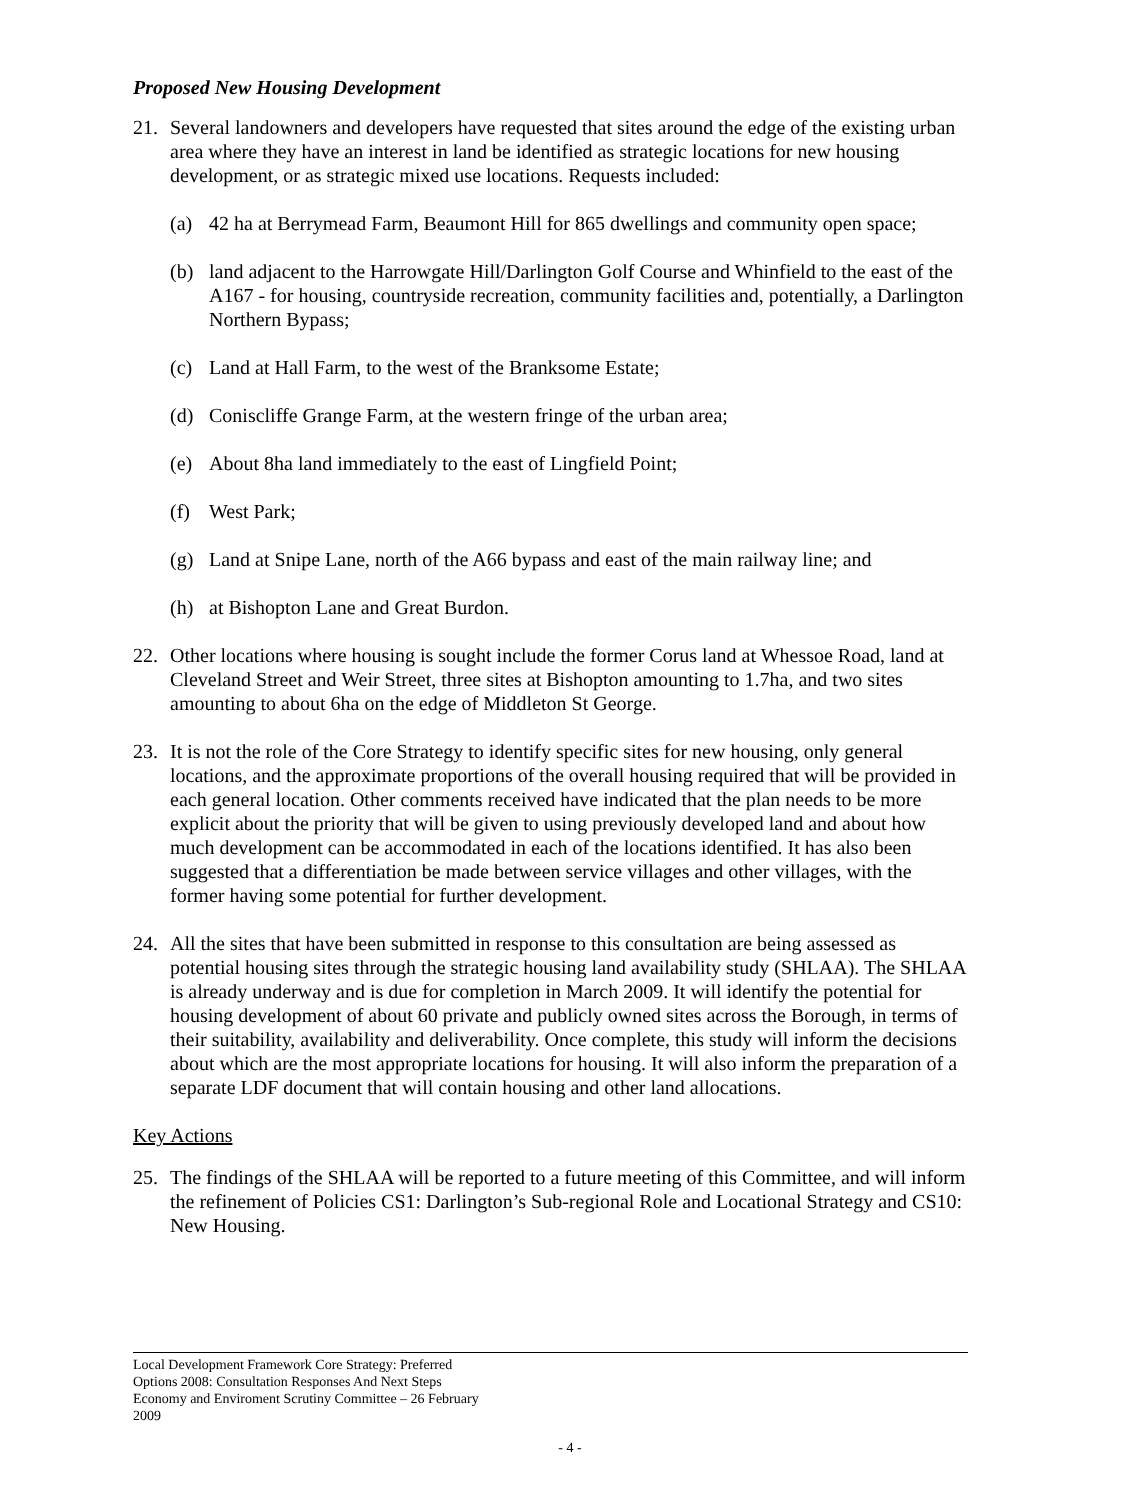Proposed New Housing Development
21. Several landowners and developers have requested that sites around the edge of the existing urban area where they have an interest in land be identified as strategic locations for new housing development, or as strategic mixed use locations. Requests included:
(a) 42 ha at Berrymead Farm, Beaumont Hill for 865 dwellings and community open space;
(b) land adjacent to the Harrowgate Hill/Darlington Golf Course and Whinfield to the east of the A167 - for housing, countryside recreation, community facilities and, potentially, a Darlington Northern Bypass;
(c) Land at Hall Farm, to the west of the Branksome Estate;
(d) Coniscliffe Grange Farm, at the western fringe of the urban area;
(e) About 8ha land immediately to the east of Lingfield Point;
(f) West Park;
(g) Land at Snipe Lane, north of the A66 bypass and east of the main railway line; and
(h) at Bishopton Lane and Great Burdon.
22. Other locations where housing is sought include the former Corus land at Whessoe Road, land at Cleveland Street and Weir Street, three sites at Bishopton amounting to 1.7ha, and two sites amounting to about 6ha on the edge of Middleton St George.
23. It is not the role of the Core Strategy to identify specific sites for new housing, only general locations, and the approximate proportions of the overall housing required that will be provided in each general location. Other comments received have indicated that the plan needs to be more explicit about the priority that will be given to using previously developed land and about how much development can be accommodated in each of the locations identified. It has also been suggested that a differentiation be made between service villages and other villages, with the former having some potential for further development.
24. All the sites that have been submitted in response to this consultation are being assessed as potential housing sites through the strategic housing land availability study (SHLAA). The SHLAA is already underway and is due for completion in March 2009. It will identify the potential for housing development of about 60 private and publicly owned sites across the Borough, in terms of their suitability, availability and deliverability. Once complete, this study will inform the decisions about which are the most appropriate locations for housing. It will also inform the preparation of a separate LDF document that will contain housing and other land allocations.
Key Actions
25. The findings of the SHLAA will be reported to a future meeting of this Committee, and will inform the refinement of Policies CS1: Darlington’s Sub-regional Role and Locational Strategy and CS10: New Housing.
Local Development Framework Core Strategy: Preferred
Options 2008: Consultation Responses And Next Steps
Economy and Enviroment Scrutiny Committee – 26 February
2009
- 4 -